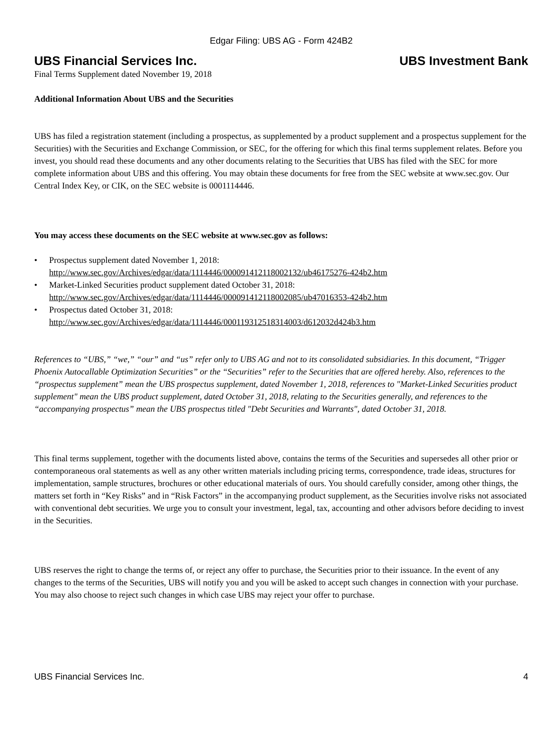Edgar Filing: UBS AG - Form 424B2
UBS Financial Services Inc. UBS Investment Bank
Final Terms Supplement dated November 19, 2018
Additional Information About UBS and the Securities
UBS has filed a registration statement (including a prospectus, as supplemented by a product supplement and a prospectus supplement for the Securities) with the Securities and Exchange Commission, or SEC, for the offering for which this final terms supplement relates. Before you invest, you should read these documents and any other documents relating to the Securities that UBS has filed with the SEC for more complete information about UBS and this offering. You may obtain these documents for free from the SEC website at www.sec.gov. Our Central Index Key, or CIK, on the SEC website is 0001114446.
You may access these documents on the SEC website at www.sec.gov as follows:
• Prospectus supplement dated November 1, 2018:
http://www.sec.gov/Archives/edgar/data/1114446/000091412118002132/ub46175276-424b2.htm
• Market-Linked Securities product supplement dated October 31, 2018:
http://www.sec.gov/Archives/edgar/data/1114446/000091412118002085/ub47016353-424b2.htm
• Prospectus dated October 31, 2018:
http://www.sec.gov/Archives/edgar/data/1114446/000119312518314003/d612032d424b3.htm
References to “UBS,” “we,” “our” and “us” refer only to UBS AG and not to its consolidated subsidiaries. In this document, “Trigger Phoenix Autocallable Optimization Securities” or the “Securities” refer to the Securities that are offered hereby. Also, references to the “prospectus supplement” mean the UBS prospectus supplement, dated November 1, 2018, references to "Market-Linked Securities product supplement" mean the UBS product supplement, dated October 31, 2018, relating to the Securities generally, and references to the “accompanying prospectus” mean the UBS prospectus titled "Debt Securities and Warrants", dated October 31, 2018.
This final terms supplement, together with the documents listed above, contains the terms of the Securities and supersedes all other prior or contemporaneous oral statements as well as any other written materials including pricing terms, correspondence, trade ideas, structures for implementation, sample structures, brochures or other educational materials of ours. You should carefully consider, among other things, the matters set forth in “Key Risks” and in “Risk Factors” in the accompanying product supplement, as the Securities involve risks not associated with conventional debt securities. We urge you to consult your investment, legal, tax, accounting and other advisors before deciding to invest in the Securities.
UBS reserves the right to change the terms of, or reject any offer to purchase, the Securities prior to their issuance. In the event of any changes to the terms of the Securities, UBS will notify you and you will be asked to accept such changes in connection with your purchase. You may also choose to reject such changes in which case UBS may reject your offer to purchase.
UBS Financial Services Inc. 4